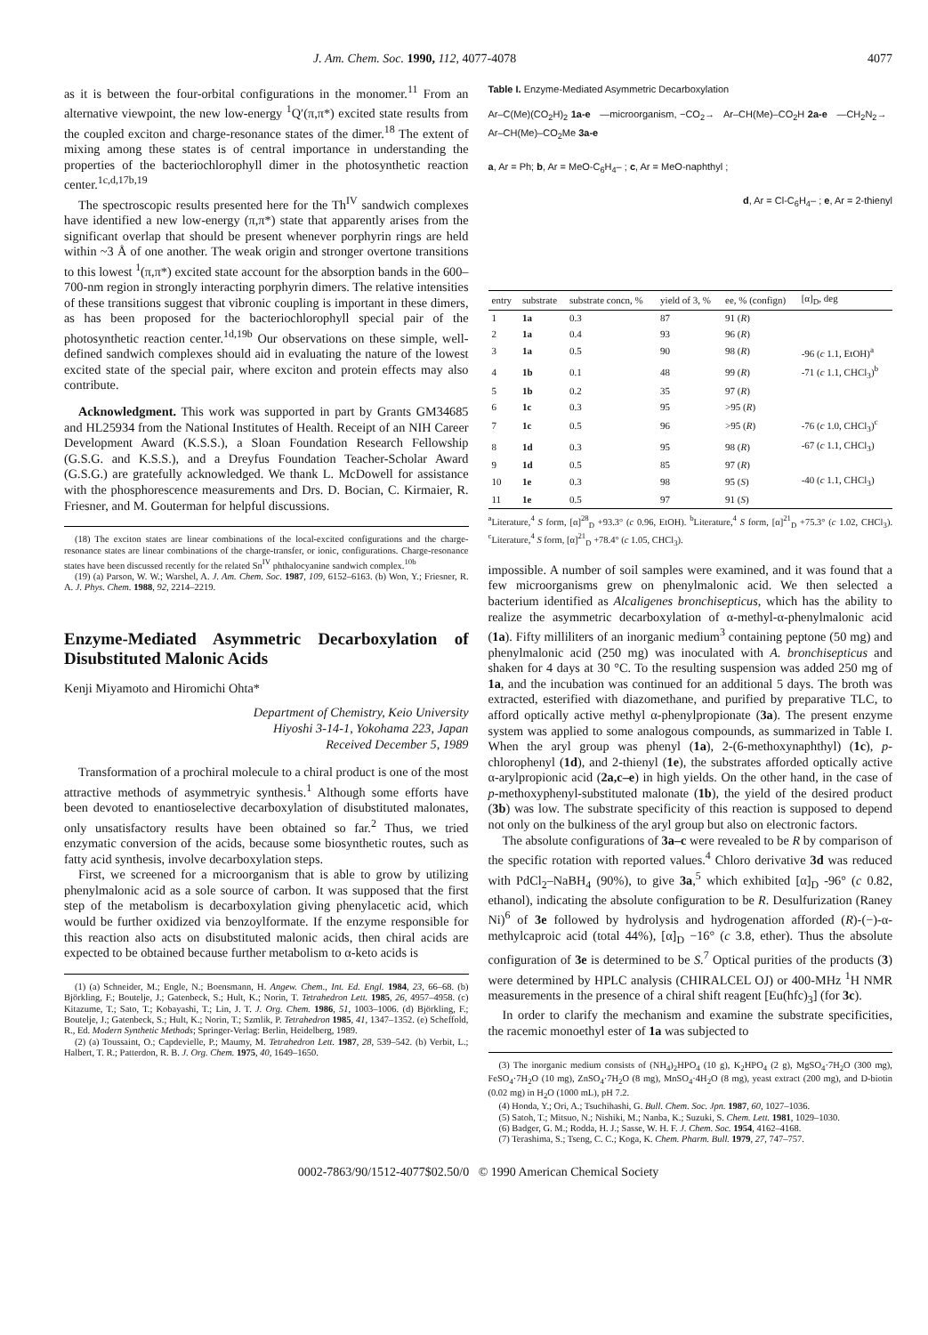J. Am. Chem. Soc. 1990, 112, 4077-4078 4077
as it is between the four-orbital configurations in the monomer.<sup>11</sup> From an alternative viewpoint, the new low-energy <sup>1</sup>Q′(π,π*) excited state results from the coupled exciton and charge-resonance states of the dimer.<sup>18</sup> The extent of mixing among these states is of central importance in understanding the properties of the bacteriochlorophyll dimer in the photosynthetic reaction center.<sup>1c,d,17b,19</sup>
The spectroscopic results presented here for the Th<sup>IV</sup> sandwich complexes have identified a new low-energy (π,π*) state that apparently arises from the significant overlap that should be present whenever porphyrin rings are held within ~3 Å of one another. The weak origin and stronger overtone transitions to this lowest <sup>1</sup>(π,π*) excited state account for the absorption bands in the 600–700-nm region in strongly interacting porphyrin dimers. The relative intensities of these transitions suggest that vibronic coupling is important in these dimers, as has been proposed for the bacteriochlorophyll special pair of the photosynthetic reaction center.<sup>1d,19b</sup> Our observations on these simple, well-defined sandwich complexes should aid in evaluating the nature of the lowest excited state of the special pair, where exciton and protein effects may also contribute.
Acknowledgment. This work was supported in part by Grants GM34685 and HL25934 from the National Institutes of Health. Receipt of an NIH Career Development Award (K.S.S.), a Sloan Foundation Research Fellowship (G.S.G. and K.S.S.), and a Dreyfus Foundation Teacher-Scholar Award (G.S.G.) are gratefully acknowledged. We thank L. McDowell for assistance with the phosphorescence measurements and Drs. D. Bocian, C. Kirmaier, R. Friesner, and M. Gouterman for helpful discussions.
(18) The exciton states are linear combinations of the local-excited configurations and the charge-resonance states are linear combinations of the charge-transfer, or ionic, configurations. Charge-resonance states have been discussed recently for the related Sn<sup>IV</sup> phthalocyanine sandwich complex.<sup>10b</sup>
(19) (a) Parson, W. W.; Warshel, A. J. Am. Chem. Soc. 1987, 109, 6152–6163. (b) Won, Y.; Friesner, R. A. J. Phys. Chem. 1988, 92, 2214–2219.
Enzyme-Mediated Asymmetric Decarboxylation of Disubstituted Malonic Acids
Kenji Miyamoto and Hiromichi Ohta*
Department of Chemistry, Keio University
Hiyoshi 3-14-1, Yokohama 223, Japan
Received December 5, 1989
Transformation of a prochiral molecule to a chiral product is one of the most attractive methods of asymmetryic synthesis.<sup>1</sup> Although some efforts have been devoted to enantioselective decarboxylation of disubstituted malonates, only unsatisfactory results have been obtained so far.<sup>2</sup> Thus, we tried enzymatic conversion of the acids, because some biosynthetic routes, such as fatty acid synthesis, involve decarboxylation steps.
First, we screened for a microorganism that is able to grow by utilizing phenylmalonic acid as a sole source of carbon. It was supposed that the first step of the metabolism is decarboxylation giving phenylacetic acid, which would be further oxidized via benzoylformate. If the enzyme responsible for this reaction also acts on disubstituted malonic acids, then chiral acids are expected to be obtained because further metabolism to α-keto acids is
(1) (a) Schneider, M.; Engle, N.; Boensmann, H. Angew. Chem., Int. Ed. Engl. 1984, 23, 66–68. (b) Björkling, F.; Boutelje, J.; Gatenbeck, S.; Hult, K.; Norin, T. Tetrahedron Lett. 1985, 26, 4957–4958. (c) Kitazume, T.; Sato, T.; Kobayashi, T.; Lin, J. T. J. Org. Chem. 1986, 51, 1003–1006. (d) Björkling, F.; Boutelje, J.; Gatenbeck, S.; Hult, K.; Norin, T.; Szmlik, P. Tetrahedron 1985, 41, 1347–1352. (e) Scheffold, R., Ed. Modern Synthetic Methods; Springer-Verlag: Berlin, Heidelberg, 1989.
(2) (a) Toussaint, O.; Capdevielle, P.; Maumy, M. Tetrahedron Lett. 1987, 28, 539–542. (b) Verbit, L.; Halbert, T. R.; Patterdon, R. B. J. Org. Chem. 1975, 40, 1649–1650.
Table I. Enzyme-Mediated Asymmetric Decarboxylation
Ar–C(Me)(CO<sub>2</sub>H)<sub>2</sub> 1a-e —microorganism, −CO<sub>2</sub>→ Ar–CH(Me)–CO<sub>2</sub>H 2a-e —CH<sub>2</sub>N<sub>2</sub>→ Ar–CH(Me)–CO<sub>2</sub>Me 3a-e
a, Ar = Ph; b, Ar = MeO-C<sub>6</sub>H<sub>4</sub>– ; c, Ar = MeO-naphthyl ;
d, Ar = Cl-C<sub>6</sub>H<sub>4</sub>– ; e, Ar = 2-thienyl
| entry | substrate | substrate concn, % | yield of 3, % | ee, % (confign) | [α]<sub>D</sub>, deg |
| --- | --- | --- | --- | --- | --- |
| 1 | 1a | 0.3 | 87 | 91 ( R ) | |
| 2 | 1a | 0.4 | 93 | 96 ( R ) | |
| 3 | 1a | 0.5 | 90 | 98 ( R ) | -96 ( c 1.1, EtOH)<sup>a</sup> |
| 4 | 1b | 0.1 | 48 | 99 ( R ) | -71 ( c 1.1, CHCl<sub>3</sub>)<sup>b</sup> |
| 5 | 1b | 0.2 | 35 | 97 ( R ) | |
| 6 | 1c | 0.3 | 95 | >95 ( R ) | |
| 7 | 1c | 0.5 | 96 | >95 ( R ) | -76 ( c 1.0, CHCl<sub>3</sub>)<sup>c</sup> |
| 8 | 1d | 0.3 | 95 | 98 ( R ) | -67 ( c 1.1, CHCl<sub>3</sub>) |
| 9 | 1d | 0.5 | 85 | 97 ( R ) | |
| 10 | 1e | 0.3 | 98 | 95 ( S ) | -40 ( c 1.1, CHCl<sub>3</sub>) |
| 11 | 1e | 0.5 | 97 | 91 ( S ) | |
<sup>a</sup> Literature,<sup>4</sup> S form, [α]<sup>28</sup><sub>D</sub> +93.3° (c 0.96, EtOH). <sup>b</sup>Literature,<sup>4</sup> S form, [α]<sup>21</sup><sub>D</sub> +75.3° (c 1.02, CHCl<sub>3</sub>). <sup>c</sup>Literature,<sup>4</sup> S form, [α]<sup>21</sup><sub>D</sub> +78.4° (c 1.05, CHCl<sub>3</sub>).
impossible. A number of soil samples were examined, and it was found that a few microorganisms grew on phenylmalonic acid. We then selected a bacterium identified as Alcaligenes bronchisepticus, which has the ability to realize the asymmetric decarboxylation of α-methyl-α-phenylmalonic acid (1a). Fifty milliliters of an inorganic medium<sup>3</sup> containing peptone (50 mg) and phenylmalonic acid (250 mg) was inoculated with A. bronchisepticus and shaken for 4 days at 30 °C. To the resulting suspension was added 250 mg of 1a, and the incubation was continued for an additional 5 days. The broth was extracted, esterified with diazomethane, and purified by preparative TLC, to afford optically active methyl α-phenylpropionate (3a). The present enzyme system was applied to some analogous compounds, as summarized in Table I. When the aryl group was phenyl (1a), 2-(6-methoxynaphthyl) (1c), p-chlorophenyl (1d), and 2-thienyl (1e), the substrates afforded optically active α-arylpropionic acid (2a,c–e) in high yields. On the other hand, in the case of p-methoxyphenyl-substituted malonate (1b), the yield of the desired product (3b) was low. The substrate specificity of this reaction is supposed to depend not only on the bulkiness of the aryl group but also on electronic factors.
The absolute configurations of 3a–c were revealed to be R by comparison of the specific rotation with reported values.<sup>4</sup> Chloro derivative 3d was reduced with PdCl<sub>2</sub>–NaBH<sub>4</sub> (90%), to give 3a,<sup>5</sup> which exhibited [α]<sub>D</sub> -96° (c 0.82, ethanol), indicating the absolute configuration to be R. Desulfurization (Raney Ni)<sup>6</sup> of 3e followed by hydrolysis and hydrogenation afforded (R)-(−)-α-methylcaproic acid (total 44%), [α]<sub>D</sub> −16° (c 3.8, ether). Thus the absolute configuration of 3e is determined to be S.<sup>7</sup> Optical purities of the products (3) were determined by HPLC analysis (CHIRALCEL OJ) or 400-MHz <sup>1</sup>H NMR measurements in the presence of a chiral shift reagent [Eu(hfc)<sub>3</sub>] (for 3c).
In order to clarify the mechanism and examine the substrate specificities, the racemic monoethyl ester of 1a was subjected to
(3) The inorganic medium consists of (NH<sub>4</sub>)<sub>2</sub>HPO<sub>4</sub> (10 g), K<sub>2</sub>HPO<sub>4</sub> (2 g), MgSO<sub>4</sub>·7H<sub>2</sub>O (300 mg), FeSO<sub>4</sub>·7H<sub>2</sub>O (10 mg), ZnSO<sub>4</sub>·7H<sub>2</sub>O (8 mg), MnSO<sub>4</sub>·4H<sub>2</sub>O (8 mg), yeast extract (200 mg), and D-biotin (0.02 mg) in H<sub>2</sub>O (1000 mL), pH 7.2.
(4) Honda, Y.; Ori, A.; Tsuchihashi, G. Bull. Chem. Soc. Jpn. 1987, 60, 1027–1036.
(5) Satoh, T.; Mitsuo, N.; Nishiki, M.; Nanba, K.; Suzuki, S. Chem. Lett. 1981, 1029–1030.
(6) Badger, G. M.; Rodda, H. J.; Sasse, W. H. F. J. Chem. Soc. 1954, 4162–4168.
(7) Terashima, S.; Tseng, C. C.; Koga, K. Chem. Pharm. Bull. 1979, 27, 747–757.
0002-7863/90/1512-4077$02.50/0 © 1990 American Chemical Society